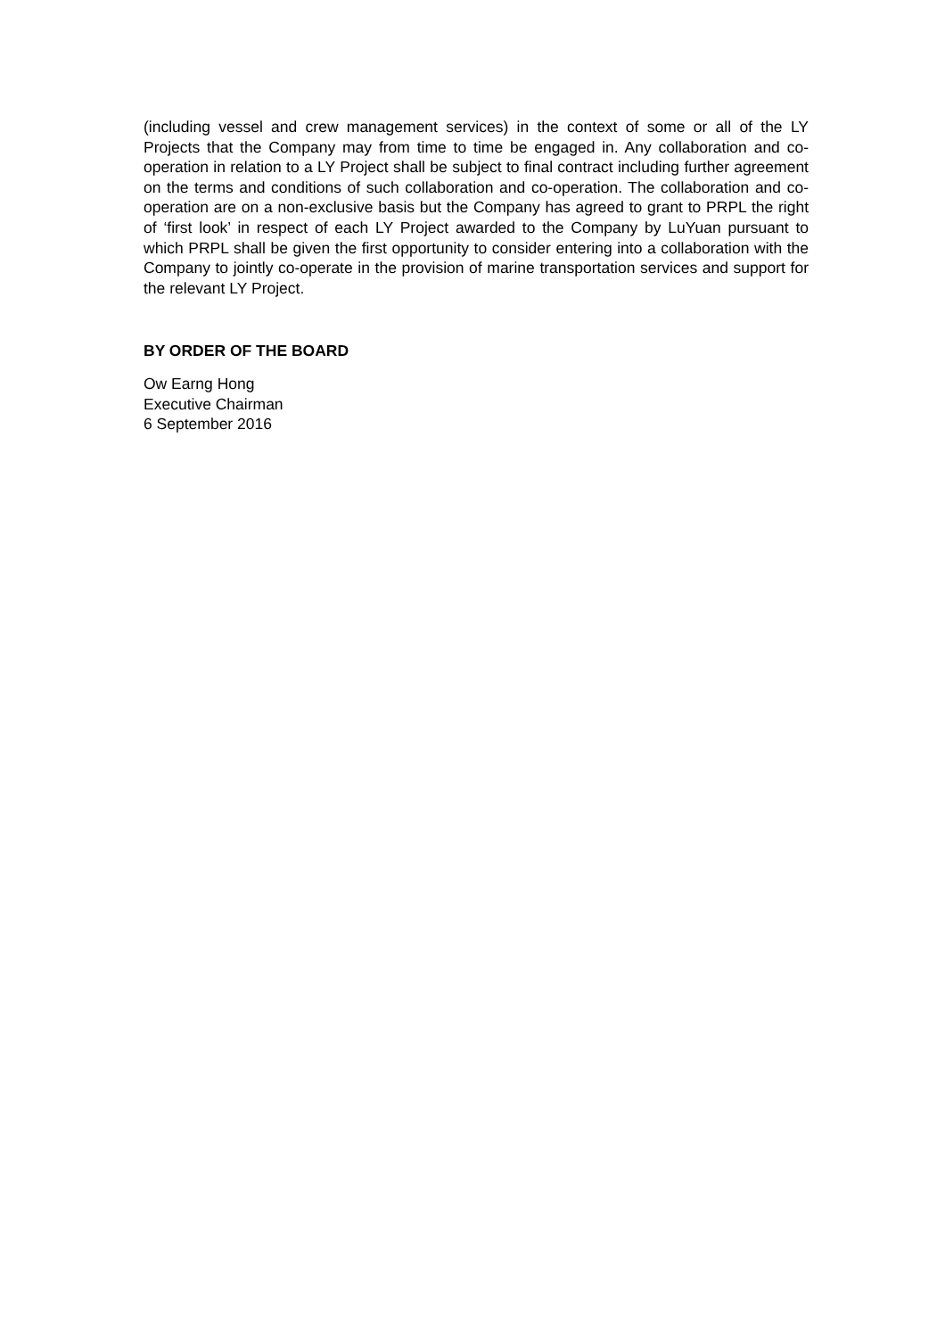(including vessel and crew management services) in the context of some or all of the LY Projects that the Company may from time to time be engaged in. Any collaboration and co-operation in relation to a LY Project shall be subject to final contract including further agreement on the terms and conditions of such collaboration and co-operation. The collaboration and co-operation are on a non-exclusive basis but the Company has agreed to grant to PRPL the right of ‘first look’ in respect of each LY Project awarded to the Company by LuYuan pursuant to which PRPL shall be given the first opportunity to consider entering into a collaboration with the Company to jointly co-operate in the provision of marine transportation services and support for the relevant LY Project.
BY ORDER OF THE BOARD
Ow Earng Hong
Executive Chairman
6 September 2016